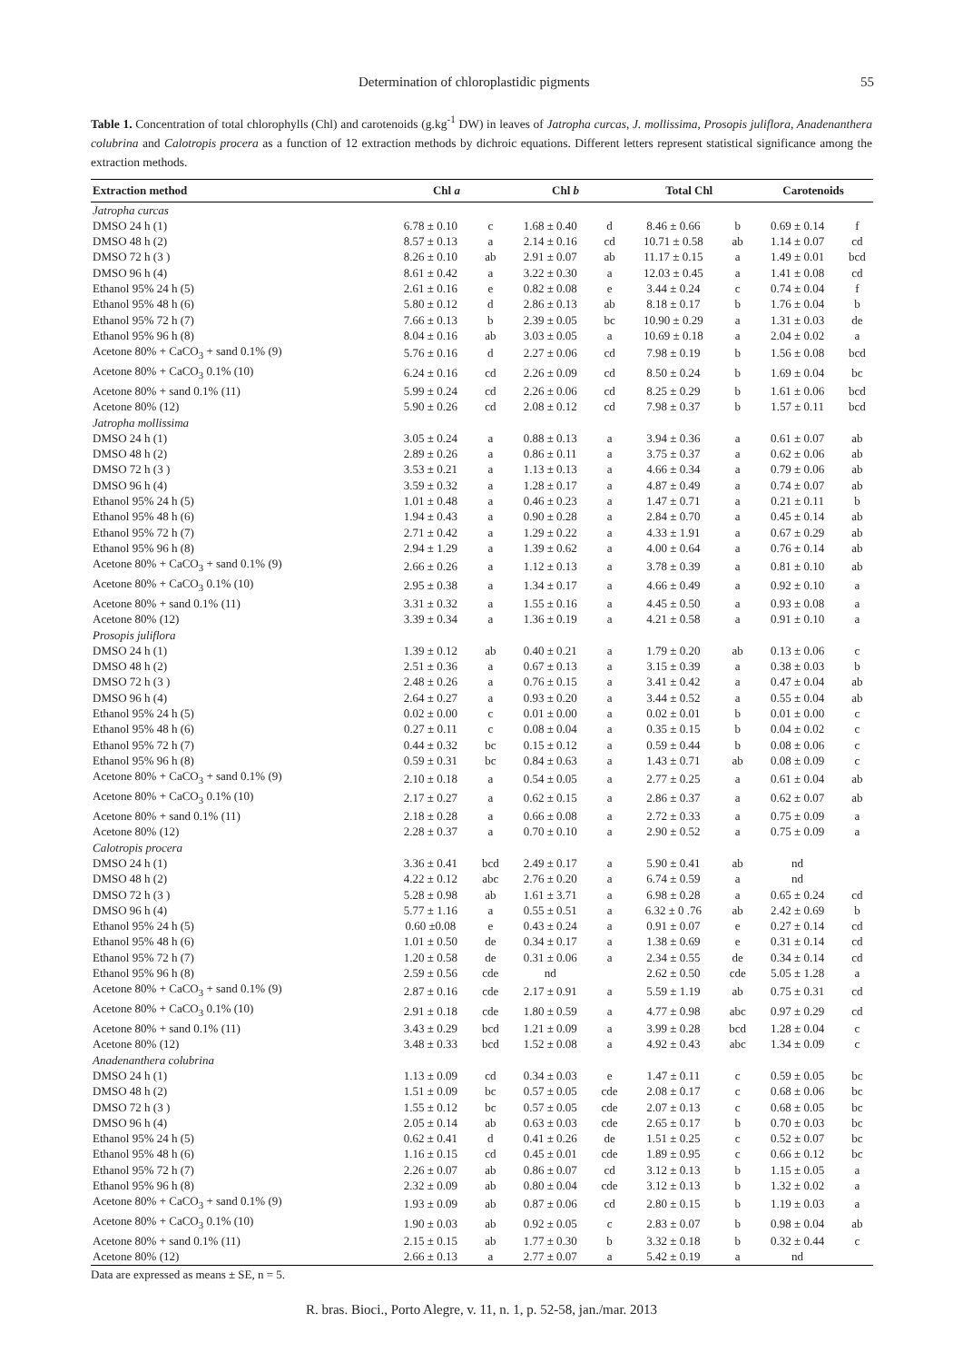Determination of chloroplastidic pigments 55
Table 1. Concentration of total chlorophylls (Chl) and carotenoids (g.kg<sup>-1</sup> DW) in leaves of Jatropha curcas, J. mollissima, Prosopis juliflora, Anadenanthera colubrina and Calotropis procera as a function of 12 extraction methods by dichroic equations. Different letters represent statistical significance among the extraction methods.
| Extraction method | Chl a | | Chl b | | Total Chl | | Carotenoids | |
| --- | --- | --- | --- | --- | --- | --- | --- | --- |
| Jatropha curcas | | | | | | | | |
| DMSO 24 h (1) | 6.78 ± 0.10 | c | 1.68 ± 0.40 | d | 8.46 ± 0.66 | b | 0.69 ± 0.14 | f |
| DMSO 48 h (2) | 8.57 ± 0.13 | a | 2.14 ± 0.16 | cd | 10.71 ± 0.58 | ab | 1.14 ± 0.07 | cd |
| DMSO 72 h (3 ) | 8.26 ± 0.10 | ab | 2.91 ± 0.07 | ab | 11.17 ± 0.15 | a | 1.49 ± 0.01 | bcd |
| DMSO 96 h (4) | 8.61 ± 0.42 | a | 3.22 ± 0.30 | a | 12.03 ± 0.45 | a | 1.41 ± 0.08 | cd |
| Ethanol 95% 24 h (5) | 2.61 ± 0.16 | e | 0.82 ± 0.08 | e | 3.44 ± 0.24 | c | 0.74 ± 0.04 | f |
| Ethanol 95% 48 h (6) | 5.80 ± 0.12 | d | 2.86 ± 0.13 | ab | 8.18 ± 0.17 | b | 1.76 ± 0.04 | b |
| Ethanol 95% 72 h (7) | 7.66 ± 0.13 | b | 2.39 ± 0.05 | bc | 10.90 ± 0.29 | a | 1.31 ± 0.03 | de |
| Ethanol 95% 96 h (8) | 8.04 ± 0.16 | ab | 3.03 ± 0.05 | a | 10.69 ± 0.18 | a | 2.04 ± 0.02 | a |
| Acetone 80% + CaCO<sub>3</sub> + sand 0.1% (9) | 5.76 ± 0.16 | d | 2.27 ± 0.06 | cd | 7.98 ± 0.19 | b | 1.56 ± 0.08 | bcd |
| Acetone 80% + CaCO<sub>3</sub> 0.1% (10) | 6.24 ± 0.16 | cd | 2.26 ± 0.09 | cd | 8.50 ± 0.24 | b | 1.69 ± 0.04 | bc |
| Acetone 80% + sand 0.1% (11) | 5.99 ± 0.24 | cd | 2.26 ± 0.06 | cd | 8.25 ± 0.29 | b | 1.61 ± 0.06 | bcd |
| Acetone 80% (12) | 5.90 ± 0.26 | cd | 2.08 ± 0.12 | cd | 7.98 ± 0.37 | b | 1.57 ± 0.11 | bcd |
| Jatropha mollissima | | | | | | | | |
| DMSO 24 h (1) | 3.05 ± 0.24 | a | 0.88 ± 0.13 | a | 3.94 ± 0.36 | a | 0.61 ± 0.07 | ab |
| DMSO 48 h (2) | 2.89 ± 0.26 | a | 0.86 ± 0.11 | a | 3.75 ± 0.37 | a | 0.62 ± 0.06 | ab |
| DMSO 72 h (3 ) | 3.53 ± 0.21 | a | 1.13 ± 0.13 | a | 4.66 ± 0.34 | a | 0.79 ± 0.06 | ab |
| DMSO 96 h (4) | 3.59 ± 0.32 | a | 1.28 ± 0.17 | a | 4.87 ± 0.49 | a | 0.74 ± 0.07 | ab |
| Ethanol 95% 24 h (5) | 1.01 ± 0.48 | a | 0.46 ± 0.23 | a | 1.47 ± 0.71 | a | 0.21 ± 0.11 | b |
| Ethanol 95% 48 h (6) | 1.94 ± 0.43 | a | 0.90 ± 0.28 | a | 2.84 ± 0.70 | a | 0.45 ± 0.14 | ab |
| Ethanol 95% 72 h (7) | 2.71 ± 0.42 | a | 1.29 ± 0.22 | a | 4.33 ± 1.91 | a | 0.67 ± 0.29 | ab |
| Ethanol 95% 96 h (8) | 2.94 ± 1.29 | a | 1.39 ± 0.62 | a | 4.00 ± 0.64 | a | 0.76 ± 0.14 | ab |
| Acetone 80% + CaCO<sub>3</sub> + sand 0.1% (9) | 2.66 ± 0.26 | a | 1.12 ± 0.13 | a | 3.78 ± 0.39 | a | 0.81 ± 0.10 | ab |
| Acetone 80% + CaCO<sub>3</sub> 0.1% (10) | 2.95 ± 0.38 | a | 1.34 ± 0.17 | a | 4.66 ± 0.49 | a | 0.92 ± 0.10 | a |
| Acetone 80% + sand 0.1% (11) | 3.31 ± 0.32 | a | 1.55 ± 0.16 | a | 4.45 ± 0.50 | a | 0.93 ± 0.08 | a |
| Acetone 80% (12) | 3.39 ± 0.34 | a | 1.36 ± 0.19 | a | 4.21 ± 0.58 | a | 0.91 ± 0.10 | a |
| Prosopis juliflora | | | | | | | | |
| DMSO 24 h (1) | 1.39 ± 0.12 | ab | 0.40 ± 0.21 | a | 1.79 ± 0.20 | ab | 0.13 ± 0.06 | c |
| DMSO 48 h (2) | 2.51 ± 0.36 | a | 0.67 ± 0.13 | a | 3.15 ± 0.39 | a | 0.38 ± 0.03 | b |
| DMSO 72 h (3 ) | 2.48 ± 0.26 | a | 0.76 ± 0.15 | a | 3.41 ± 0.42 | a | 0.47 ± 0.04 | ab |
| DMSO 96 h (4) | 2.64 ± 0.27 | a | 0.93 ± 0.20 | a | 3.44 ± 0.52 | a | 0.55 ± 0.04 | ab |
| Ethanol 95% 24 h (5) | 0.02 ± 0.00 | c | 0.01 ± 0.00 | a | 0.02 ± 0.01 | b | 0.01 ± 0.00 | c |
| Ethanol 95% 48 h (6) | 0.27 ± 0.11 | c | 0.08 ± 0.04 | a | 0.35 ± 0.15 | b | 0.04 ± 0.02 | c |
| Ethanol 95% 72 h (7) | 0.44 ± 0.32 | bc | 0.15 ± 0.12 | a | 0.59 ± 0.44 | b | 0.08 ± 0.06 | c |
| Ethanol 95% 96 h (8) | 0.59 ± 0.31 | bc | 0.84 ± 0.63 | a | 1.43 ± 0.71 | ab | 0.08 ± 0.09 | c |
| Acetone 80% + CaCO<sub>3</sub> + sand 0.1% (9) | 2.10 ± 0.18 | a | 0.54 ± 0.05 | a | 2.77 ± 0.25 | a | 0.61 ± 0.04 | ab |
| Acetone 80% + CaCO<sub>3</sub> 0.1% (10) | 2.17 ± 0.27 | a | 0.62 ± 0.15 | a | 2.86 ± 0.37 | a | 0.62 ± 0.07 | ab |
| Acetone 80% + sand 0.1% (11) | 2.18 ± 0.28 | a | 0.66 ± 0.08 | a | 2.72 ± 0.33 | a | 0.75 ± 0.09 | a |
| Acetone 80% (12) | 2.28 ± 0.37 | a | 0.70 ± 0.10 | a | 2.90 ± 0.52 | a | 0.75 ± 0.09 | a |
| Calotropis procera | | | | | | | | |
| DMSO 24 h (1) | 3.36 ± 0.41 | bcd | 2.49 ± 0.17 | a | 5.90 ± 0.41 | ab | nd | |
| DMSO 48 h (2) | 4.22 ± 0.12 | abc | 2.76 ± 0.20 | a | 6.74 ± 0.59 | a | nd | |
| DMSO 72 h (3 ) | 5.28 ± 0.98 | ab | 1.61 ± 3.71 | a | 6.98 ± 0.28 | a | 0.65 ± 0.24 | cd |
| DMSO 96 h (4) | 5.77 ± 1.16 | a | 0.55 ± 0.51 | a | 6.32 ± 0 .76 | ab | 2.42 ± 0.69 | b |
| Ethanol 95% 24 h (5) | 0.60 ±0.08 | e | 0.43 ± 0.24 | a | 0.91 ± 0.07 | e | 0.27 ± 0.14 | cd |
| Ethanol 95% 48 h (6) | 1.01 ± 0.50 | de | 0.34 ± 0.17 | a | 1.38 ± 0.69 | e | 0.31 ± 0.14 | cd |
| Ethanol 95% 72 h (7) | 1.20 ± 0.58 | de | 0.31 ± 0.06 | a | 2.34 ± 0.55 | de | 0.34 ± 0.14 | cd |
| Ethanol 95% 96 h (8) | 2.59 ± 0.56 | cde | nd | | 2.62 ± 0.50 | cde | 5.05 ± 1.28 | a |
| Acetone 80% + CaCO<sub>3</sub> + sand 0.1% (9) | 2.87 ± 0.16 | cde | 2.17 ± 0.91 | a | 5.59 ± 1.19 | ab | 0.75 ± 0.31 | cd |
| Acetone 80% + CaCO<sub>3</sub> 0.1% (10) | 2.91 ± 0.18 | cde | 1.80 ± 0.59 | a | 4.77 ± 0.98 | abc | 0.97 ± 0.29 | cd |
| Acetone 80% + sand 0.1% (11) | 3.43 ± 0.29 | bcd | 1.21 ± 0.09 | a | 3.99 ± 0.28 | bcd | 1.28 ± 0.04 | c |
| Acetone 80% (12) | 3.48 ± 0.33 | bcd | 1.52 ± 0.08 | a | 4.92 ± 0.43 | abc | 1.34 ± 0.09 | c |
| Anadenanthera colubrina | | | | | | | | |
| DMSO 24 h (1) | 1.13 ± 0.09 | cd | 0.34 ± 0.03 | e | 1.47 ± 0.11 | c | 0.59 ± 0.05 | bc |
| DMSO 48 h (2) | 1.51 ± 0.09 | bc | 0.57 ± 0.05 | cde | 2.08 ± 0.17 | c | 0.68 ± 0.06 | bc |
| DMSO 72 h (3 ) | 1.55 ± 0.12 | bc | 0.57 ± 0.05 | cde | 2.07 ± 0.13 | c | 0.68 ± 0.05 | bc |
| DMSO 96 h (4) | 2.05 ± 0.14 | ab | 0.63 ± 0.03 | cde | 2.65 ± 0.17 | b | 0.70 ± 0.03 | bc |
| Ethanol 95% 24 h (5) | 0.62 ± 0.41 | d | 0.41 ± 0.26 | de | 1.51 ± 0.25 | c | 0.52 ± 0.07 | bc |
| Ethanol 95% 48 h (6) | 1.16 ± 0.15 | cd | 0.45 ± 0.01 | cde | 1.89 ± 0.95 | c | 0.66 ± 0.12 | bc |
| Ethanol 95% 72 h (7) | 2.26 ± 0.07 | ab | 0.86 ± 0.07 | cd | 3.12 ± 0.13 | b | 1.15 ± 0.05 | a |
| Ethanol 95% 96 h (8) | 2.32 ± 0.09 | ab | 0.80 ± 0.04 | cde | 3.12 ± 0.13 | b | 1.32 ± 0.02 | a |
| Acetone 80% + CaCO<sub>3</sub> + sand 0.1% (9) | 1.93 ± 0.09 | ab | 0.87 ± 0.06 | cd | 2.80 ± 0.15 | b | 1.19 ± 0.03 | a |
| Acetone 80% + CaCO<sub>3</sub> 0.1% (10) | 1.90 ± 0.03 | ab | 0.92 ± 0.05 | c | 2.83 ± 0.07 | b | 0.98 ± 0.04 | ab |
| Acetone 80% + sand 0.1% (11) | 2.15 ± 0.15 | ab | 1.77 ± 0.30 | b | 3.32 ± 0.18 | b | 0.32 ± 0.44 | c |
| Acetone 80% (12) | 2.66 ± 0.13 | a | 2.77 ± 0.07 | a | 5.42 ± 0.19 | a | nd | |
Data are expressed as means ± SE, n = 5.
R. bras. Bioci., Porto Alegre, v. 11, n. 1, p. 52-58, jan./mar. 2013